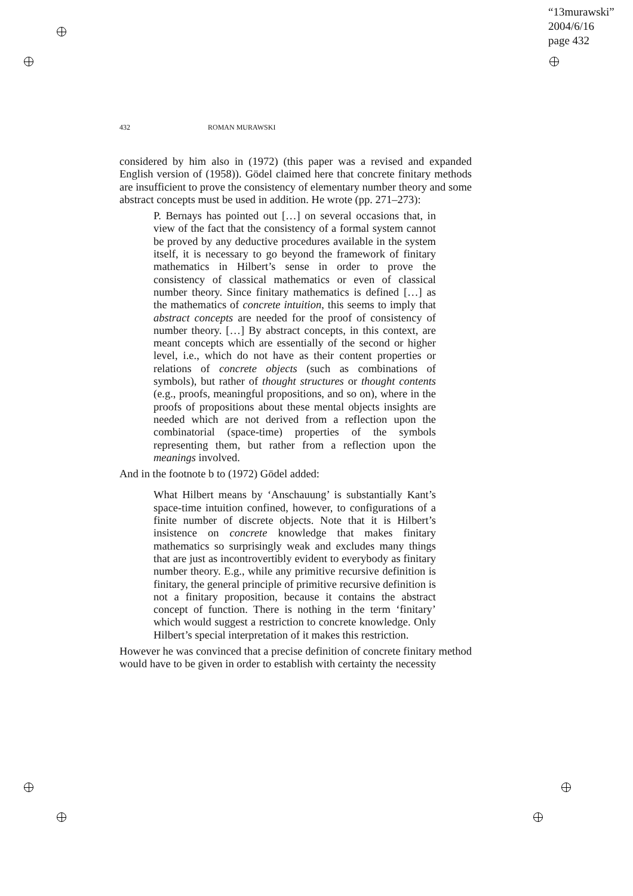“13murawski”
2004/6/16
page 432
432 ROMAN MURAWSKI
considered by him also in (1972) (this paper was a revised and expanded English version of (1958)). Gödel claimed here that concrete finitary methods are insufficient to prove the consistency of elementary number theory and some abstract concepts must be used in addition. He wrote (pp. 271–273):
P. Bernays has pointed out […] on several occasions that, in view of the fact that the consistency of a formal system cannot be proved by any deductive procedures available in the system itself, it is necessary to go beyond the framework of finitary mathematics in Hilbert’s sense in order to prove the consistency of classical mathematics or even of classical number theory. Since finitary mathematics is defined […] as the mathematics of concrete intuition, this seems to imply that abstract concepts are needed for the proof of consistency of number theory. […] By abstract concepts, in this context, are meant concepts which are essentially of the second or higher level, i.e., which do not have as their content properties or relations of concrete objects (such as combinations of symbols), but rather of thought structures or thought contents (e.g., proofs, meaningful propositions, and so on), where in the proofs of propositions about these mental objects insights are needed which are not derived from a reflection upon the combinatorial (space-time) properties of the symbols representing them, but rather from a reflection upon the meanings involved.
And in the footnote b to (1972) Gödel added:
What Hilbert means by ‘Anschauung’ is substantially Kant’s space-time intuition confined, however, to configurations of a finite number of discrete objects. Note that it is Hilbert’s insistence on concrete knowledge that makes finitary mathematics so surprisingly weak and excludes many things that are just as incontrovertibly evident to everybody as finitary number theory. E.g., while any primitive recursive definition is finitary, the general principle of primitive recursive definition is not a finitary proposition, because it contains the abstract concept of function. There is nothing in the term ‘finitary’ which would suggest a restriction to concrete knowledge. Only Hilbert’s special interpretation of it makes this restriction.
However he was convinced that a precise definition of concrete finitary method would have to be given in order to establish with certainty the necessity